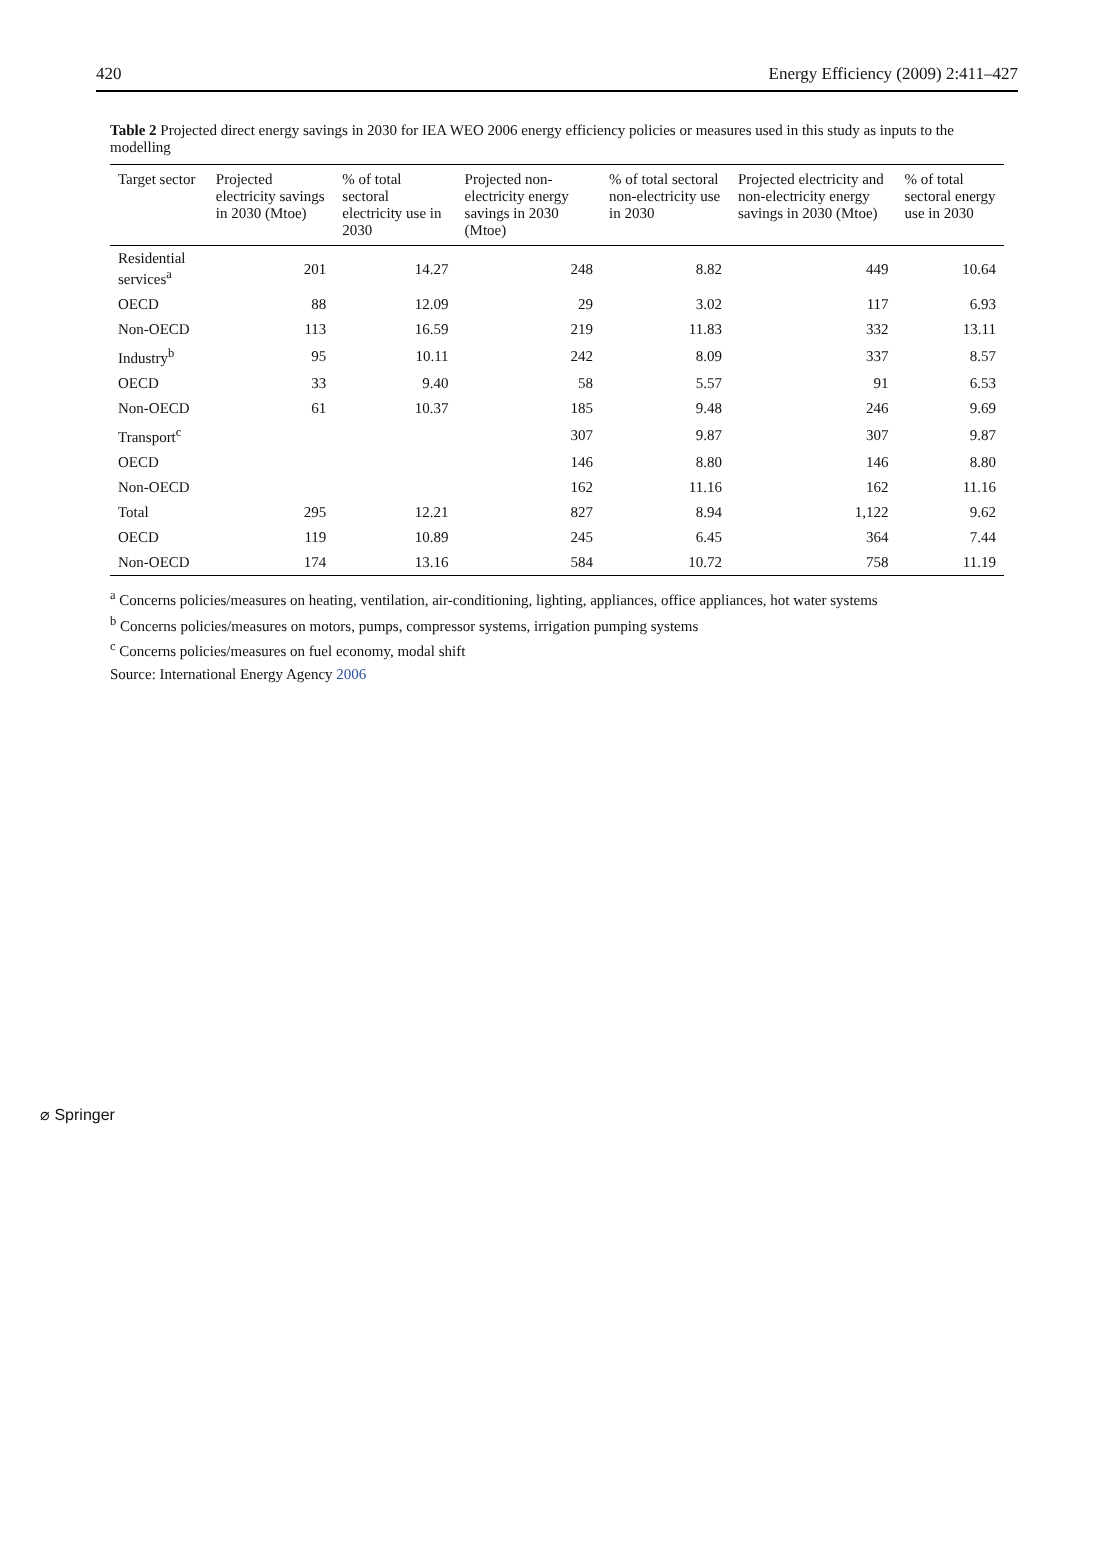420 Energy Efficiency (2009) 2:411–427
Table 2 Projected direct energy savings in 2030 for IEA WEO 2006 energy efficiency policies or measures used in this study as inputs to the modelling
| Target sector | Projected electricity savings in 2030 (Mtoe) | % of total sectoral electricity use in 2030 | Projected non-electricity energy savings in 2030 (Mtoe) | % of total sectoral non-electricity use in 2030 | Projected electricity and non-electricity energy savings in 2030 (Mtoe) | % of total sectoral energy use in 2030 |
| --- | --- | --- | --- | --- | --- | --- |
| Residential services<sup>a</sup> | 201 | 14.27 | 248 | 8.82 | 449 | 10.64 |
| OECD | 88 | 12.09 | 29 | 3.02 | 117 | 6.93 |
| Non-OECD | 113 | 16.59 | 219 | 11.83 | 332 | 13.11 |
| Industry<sup>b</sup> | 95 | 10.11 | 242 | 8.09 | 337 | 8.57 |
| OECD | 33 | 9.40 | 58 | 5.57 | 91 | 6.53 |
| Non-OECD | 61 | 10.37 | 185 | 9.48 | 246 | 9.69 |
| Transport<sup>c</sup> | | | 307 | 9.87 | 307 | 9.87 |
| OECD | | | 146 | 8.80 | 146 | 8.80 |
| Non-OECD | | | 162 | 11.16 | 162 | 11.16 |
| Total | 295 | 12.21 | 827 | 8.94 | 1,122 | 9.62 |
| OECD | 119 | 10.89 | 245 | 6.45 | 364 | 7.44 |
| Non-OECD | 174 | 13.16 | 584 | 10.72 | 758 | 11.19 |
<sup>a</sup> Concerns policies/measures on heating, ventilation, air-conditioning, lighting, appliances, office appliances, hot water systems
<sup>b</sup> Concerns policies/measures on motors, pumps, compressor systems, irrigation pumping systems
<sup>c</sup> Concerns policies/measures on fuel economy, modal shift
Source: International Energy Agency 2006
⌀ Springer